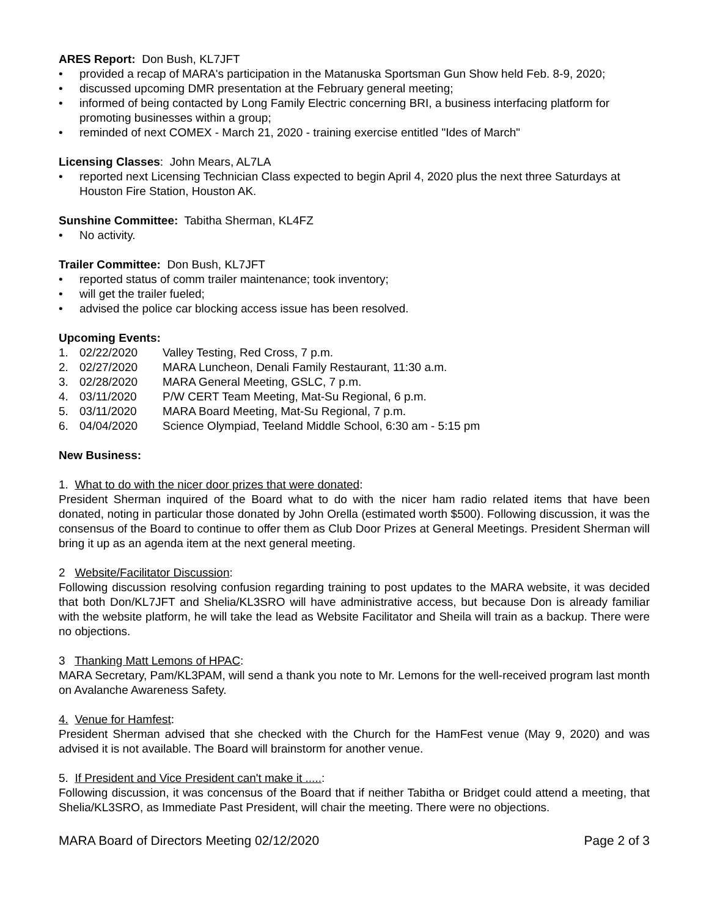ARES Report: Don Bush, KL7JFT
• provided a recap of MARA's participation in the Matanuska Sportsman Gun Show held Feb. 8-9, 2020;
• discussed upcoming DMR presentation at the February general meeting;
• informed of being contacted by Long Family Electric concerning BRI, a business interfacing platform for promoting businesses within a group;
• reminded of next COMEX - March 21, 2020 - training exercise entitled "Ides of March"
Licensing Classes: John Mears, AL7LA
• reported next Licensing Technician Class expected to begin April 4, 2020 plus the next three Saturdays at Houston Fire Station, Houston AK.
Sunshine Committee: Tabitha Sherman, KL4FZ
• No activity.
Trailer Committee: Don Bush, KL7JFT
• reported status of comm trailer maintenance; took inventory;
• will get the trailer fueled;
• advised the police car blocking access issue has been resolved.
Upcoming Events:
1. 02/22/2020 Valley Testing, Red Cross, 7 p.m.
2. 02/27/2020 MARA Luncheon, Denali Family Restaurant, 11:30 a.m.
3. 02/28/2020 MARA General Meeting, GSLC, 7 p.m.
4. 03/11/2020 P/W CERT Team Meeting, Mat-Su Regional, 6 p.m.
5. 03/11/2020 MARA Board Meeting, Mat-Su Regional, 7 p.m.
6. 04/04/2020 Science Olympiad, Teeland Middle School, 6:30 am - 5:15 pm
New Business:
1. What to do with the nicer door prizes that were donated:
President Sherman inquired of the Board what to do with the nicer ham radio related items that have been donated, noting in particular those donated by John Orella (estimated worth $500). Following discussion, it was the consensus of the Board to continue to offer them as Club Door Prizes at General Meetings. President Sherman will bring it up as an agenda item at the next general meeting.
2 Website/Facilitator Discussion:
Following discussion resolving confusion regarding training to post updates to the MARA website, it was decided that both Don/KL7JFT and Shelia/KL3SRO will have administrative access, but because Don is already familiar with the website platform, he will take the lead as Website Facilitator and Sheila will train as a backup. There were no objections.
3 Thanking Matt Lemons of HPAC:
MARA Secretary, Pam/KL3PAM, will send a thank you note to Mr. Lemons for the well-received program last month on Avalanche Awareness Safety.
4. Venue for Hamfest:
President Sherman advised that she checked with the Church for the HamFest venue (May 9, 2020) and was advised it is not available. The Board will brainstorm for another venue.
5. If President and Vice President can't make it .....:
Following discussion, it was concensus of the Board that if neither Tabitha or Bridget could attend a meeting, that Shelia/KL3SRO, as Immediate Past President, will chair the meeting. There were no objections.
MARA Board of Directors Meeting 02/12/2020 Page 2 of 3